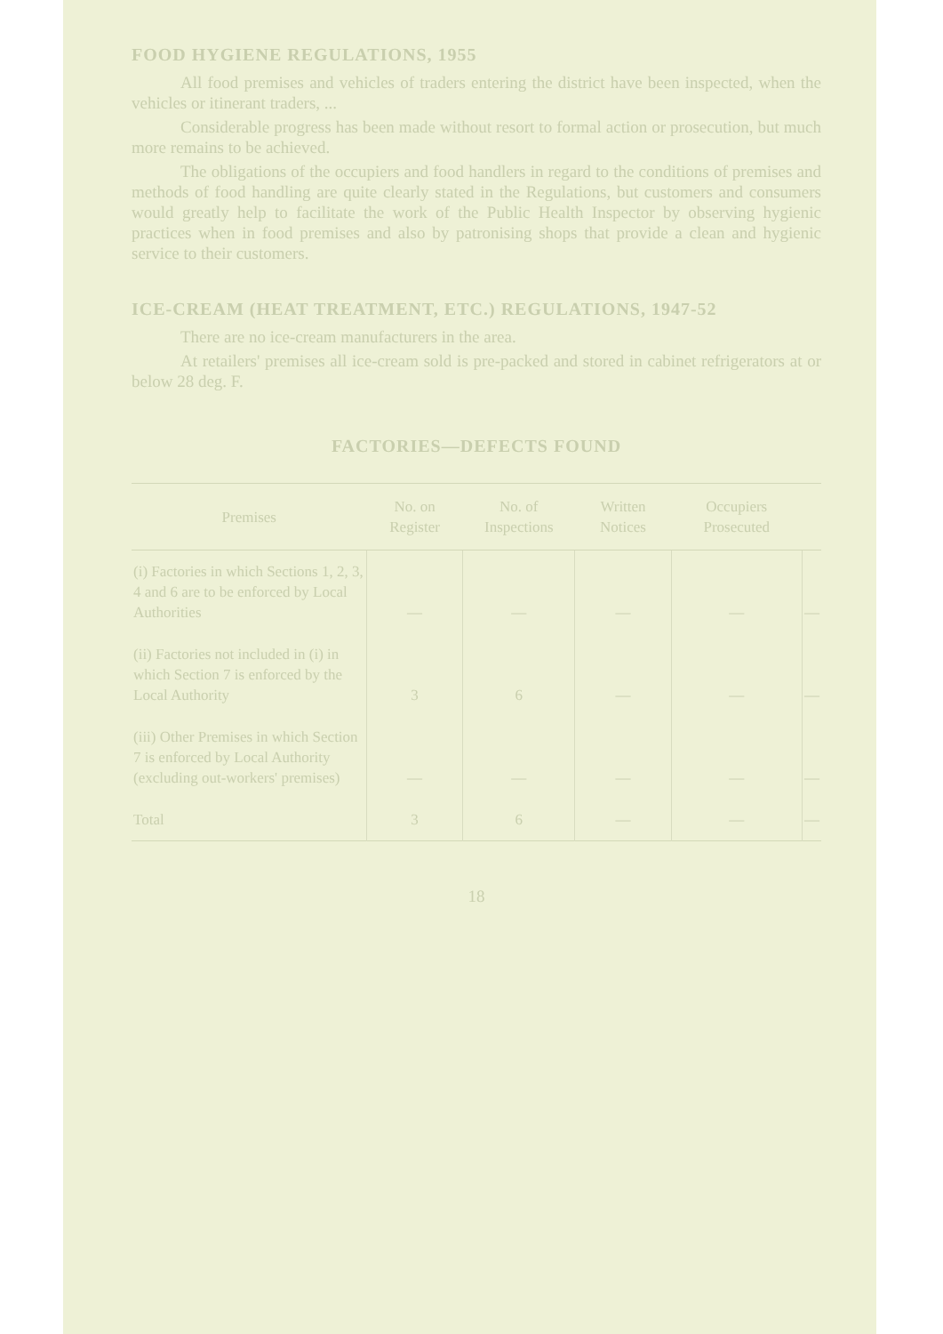FOOD HYGIENE REGULATIONS, 1955
All food premises and vehicles of traders entering the district have been inspected, when the vehicles or itinerant traders, ...
Considerable progress has been made without resort to formal action or prosecution, but much more remains to be achieved.
The obligations of the occupiers and food handlers in regard to the conditions of premises and methods of food handling are quite clearly stated in the Regulations, but customers and consumers would greatly help to facilitate the work of the Public Health Inspector by observing hygienic practices when in food premises and also by patronising shops that provide a clean and hygienic service to their customers.
ICE-CREAM (HEAT TREATMENT, ETC.) REGULATIONS, 1947-52
There are no ice-cream manufacturers in the area.
At retailers' premises all ice-cream sold is pre-packed and stored in cabinet refrigerators at or below 28 deg. F.
FACTORIES—DEFECTS FOUND
| Premises | No. on Register | No. of Inspections | Written Notices | Occupiers Prosecuted | |
| --- | --- | --- | --- | --- | --- |
| (i) Factories in which Sections 1, 2, 3, 4 and 6 are to be enforced by Local Authorities | — | — | — | — | — |
| (ii) Factories not included in (i) in which Section 7 is enforced by the Local Authority | 3 | 6 | — | — | — |
| (iii) Other Premises in which Section 7 is enforced by Local Authority (excluding out-workers' premises) | — | — | — | — | — |
| Total | 3 | 6 | — | — | — |
18